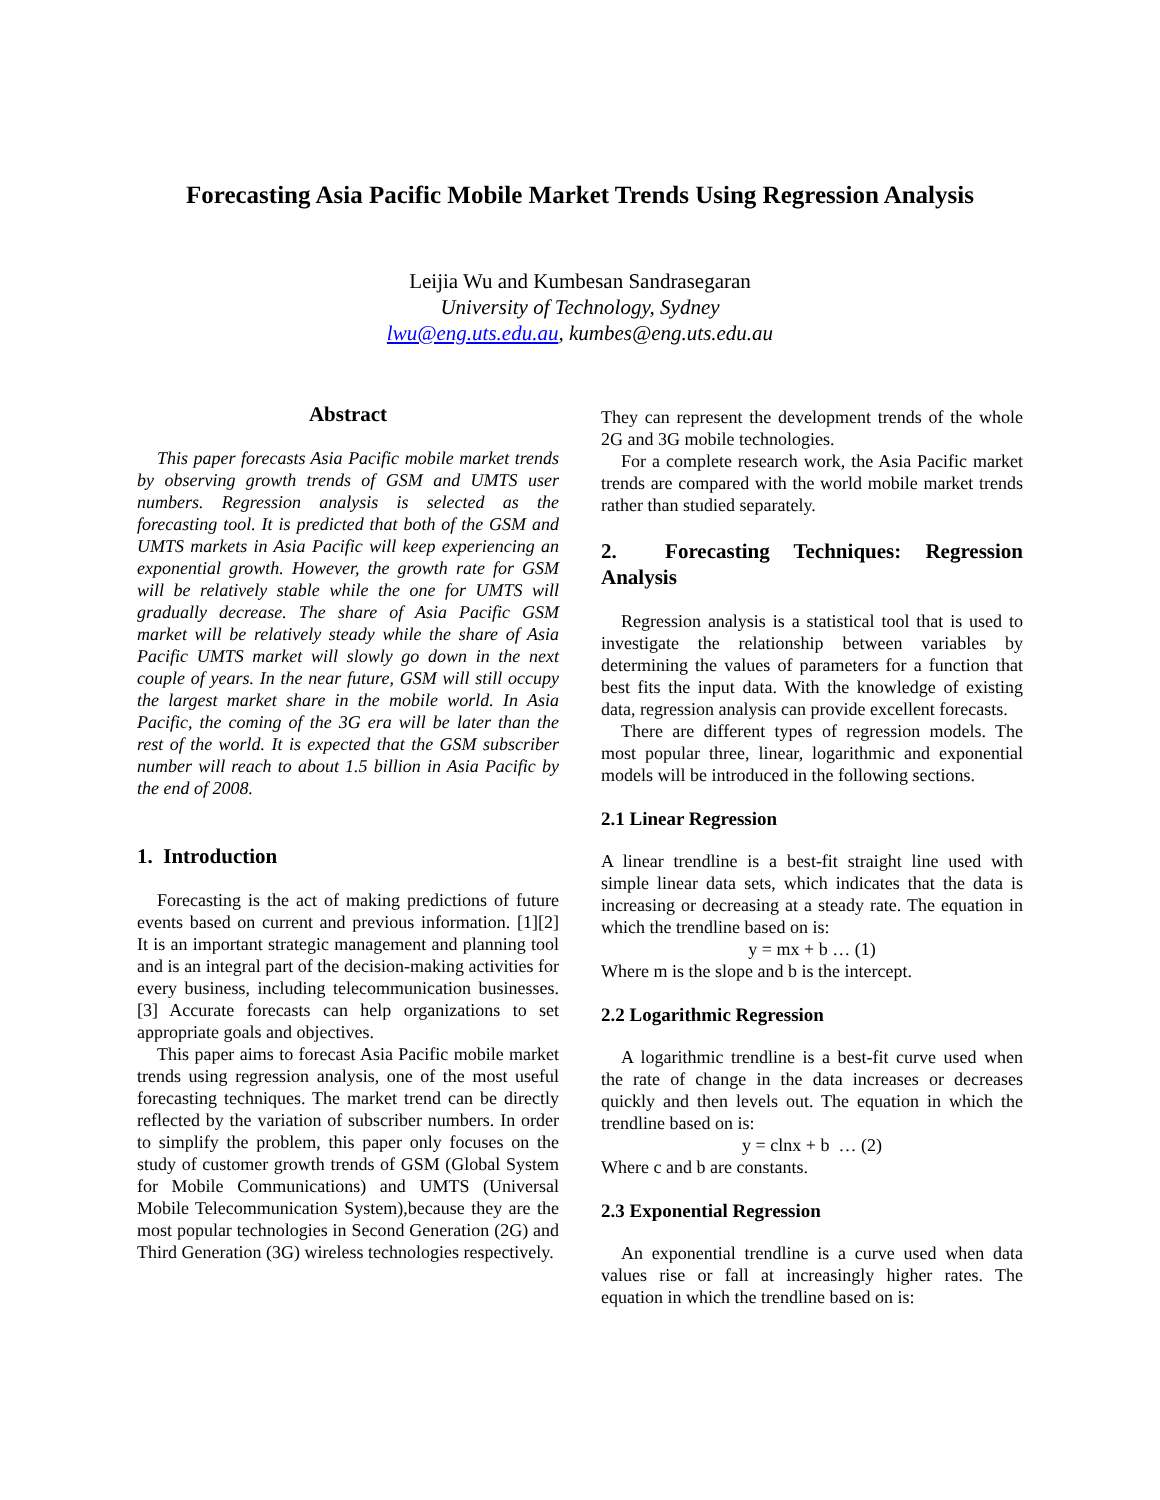Forecasting Asia Pacific Mobile Market Trends Using Regression Analysis
Leijia Wu and Kumbesan Sandrasegaran
University of Technology, Sydney
lwu@eng.uts.edu.au, kumbes@eng.uts.edu.au
Abstract
This paper forecasts Asia Pacific mobile market trends by observing growth trends of GSM and UMTS user numbers. Regression analysis is selected as the forecasting tool. It is predicted that both of the GSM and UMTS markets in Asia Pacific will keep experiencing an exponential growth. However, the growth rate for GSM will be relatively stable while the one for UMTS will gradually decrease. The share of Asia Pacific GSM market will be relatively steady while the share of Asia Pacific UMTS market will slowly go down in the next couple of years. In the near future, GSM will still occupy the largest market share in the mobile world. In Asia Pacific, the coming of the 3G era will be later than the rest of the world. It is expected that the GSM subscriber number will reach to about 1.5 billion in Asia Pacific by the end of 2008.
1. Introduction
Forecasting is the act of making predictions of future events based on current and previous information. [1][2] It is an important strategic management and planning tool and is an integral part of the decision-making activities for every business, including telecommunication businesses. [3] Accurate forecasts can help organizations to set appropriate goals and objectives.
This paper aims to forecast Asia Pacific mobile market trends using regression analysis, one of the most useful forecasting techniques. The market trend can be directly reflected by the variation of subscriber numbers. In order to simplify the problem, this paper only focuses on the study of customer growth trends of GSM (Global System for Mobile Communications) and UMTS (Universal Mobile Telecommunication System),because they are the most popular technologies in Second Generation (2G) and Third Generation (3G) wireless technologies respectively.
They can represent the development trends of the whole 2G and 3G mobile technologies.
For a complete research work, the Asia Pacific market trends are compared with the world mobile market trends rather than studied separately.
2. Forecasting Techniques: Regression Analysis
Regression analysis is a statistical tool that is used to investigate the relationship between variables by determining the values of parameters for a function that best fits the input data. With the knowledge of existing data, regression analysis can provide excellent forecasts.
There are different types of regression models. The most popular three, linear, logarithmic and exponential models will be introduced in the following sections.
2.1 Linear Regression
A linear trendline is a best-fit straight line used with simple linear data sets, which indicates that the data is increasing or decreasing at a steady rate. The equation in which the trendline based on is:
y = mx + b … (1)
Where m is the slope and b is the intercept.
2.2 Logarithmic Regression
A logarithmic trendline is a best-fit curve used when the rate of change in the data increases or decreases quickly and then levels out. The equation in which the trendline based on is:
y = clnx + b … (2)
Where c and b are constants.
2.3 Exponential Regression
An exponential trendline is a curve used when data values rise or fall at increasingly higher rates. The equation in which the trendline based on is: